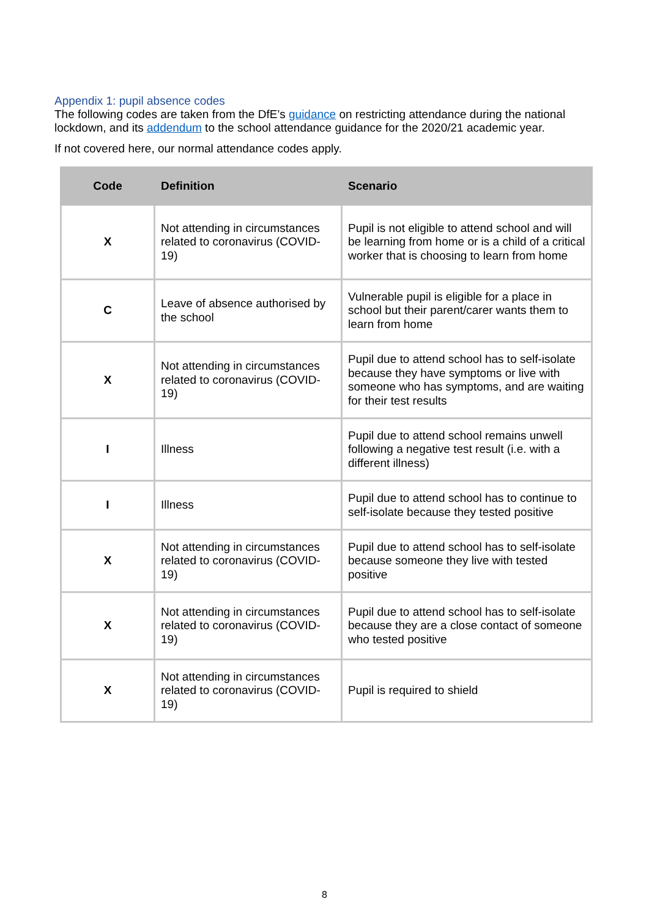Appendix 1: pupil absence codes
The following codes are taken from the DfE’s guidance on restricting attendance during the national lockdown, and its addendum to the school attendance guidance for the 2020/21 academic year.
If not covered here, our normal attendance codes apply.
| Code | Definition | Scenario |
| --- | --- | --- |
| X | Not attending in circumstances related to coronavirus (COVID-19) | Pupil is not eligible to attend school and will be learning from home or is a child of a critical worker that is choosing to learn from home |
| C | Leave of absence authorised by the school | Vulnerable pupil is eligible for a place in school but their parent/carer wants them to learn from home |
| X | Not attending in circumstances related to coronavirus (COVID-19) | Pupil due to attend school has to self-isolate because they have symptoms or live with someone who has symptoms, and are waiting for their test results |
| I | Illness | Pupil due to attend school remains unwell following a negative test result (i.e. with a different illness) |
| I | Illness | Pupil due to attend school has to continue to self-isolate because they tested positive |
| X | Not attending in circumstances related to coronavirus (COVID-19) | Pupil due to attend school has to self-isolate because someone they live with tested positive |
| X | Not attending in circumstances related to coronavirus (COVID-19) | Pupil due to attend school has to self-isolate because they are a close contact of someone who tested positive |
| X | Not attending in circumstances related to coronavirus (COVID-19) | Pupil is required to shield |
8